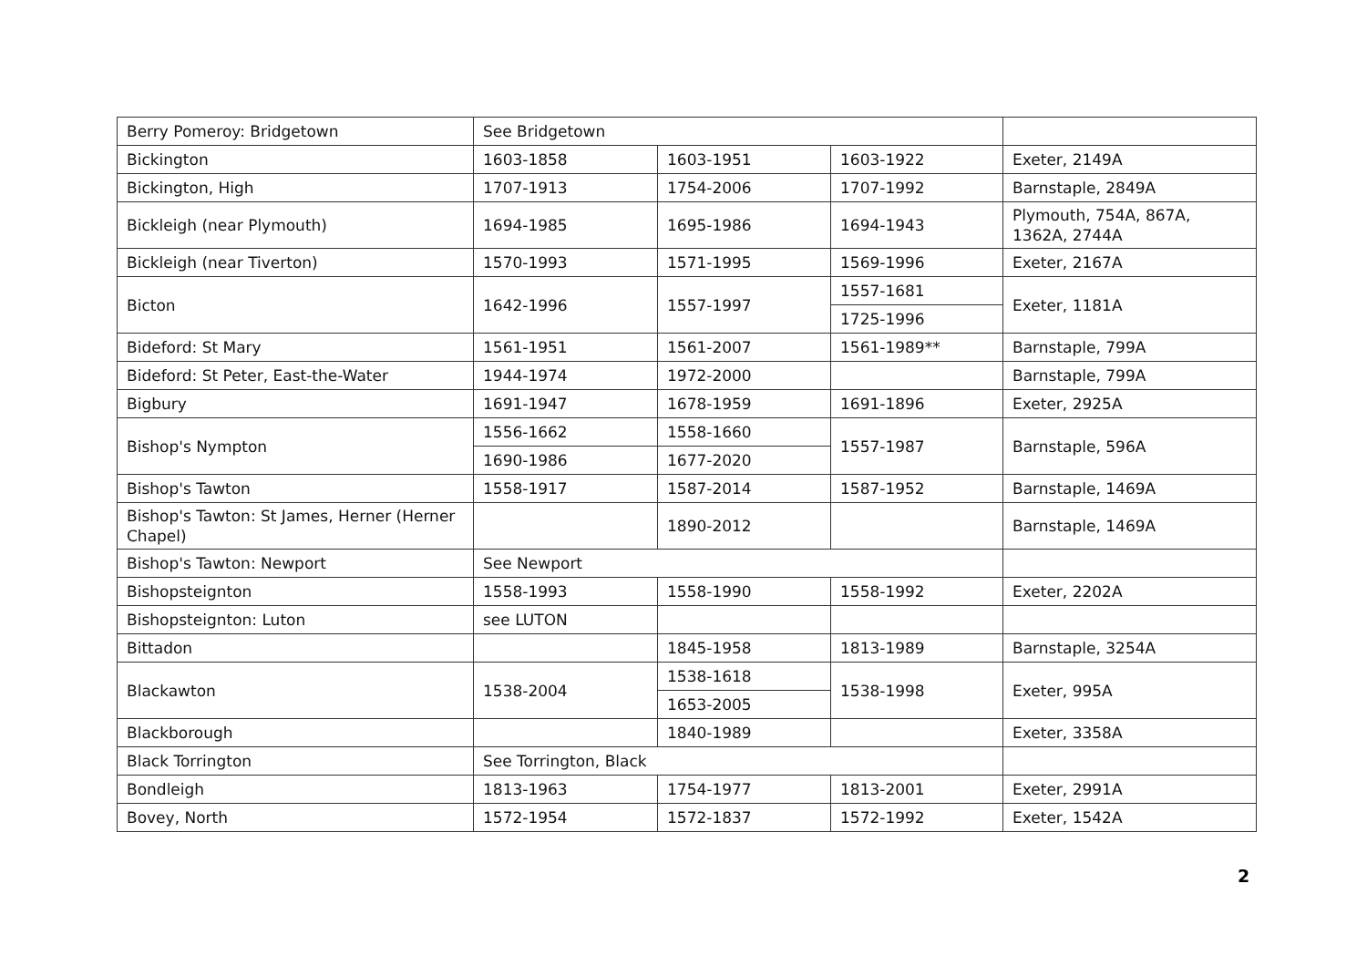| Berry Pomeroy: Bridgetown | See Bridgetown | | | |
| Bickington | 1603-1858 | 1603-1951 | 1603-1922 | Exeter, 2149A |
| Bickington, High | 1707-1913 | 1754-2006 | 1707-1992 | Barnstaple, 2849A |
| Bickleigh (near Plymouth) | 1694-1985 | 1695-1986 | 1694-1943 | Plymouth, 754A, 867A, 1362A, 2744A |
| Bickleigh (near Tiverton) | 1570-1993 | 1571-1995 | 1569-1996 | Exeter, 2167A |
| Bicton | 1642-1996 | 1557-1997 | 1557-1681 | Exeter, 1181A |
| | | | 1725-1996 | |
| Bideford: St Mary | 1561-1951 | 1561-2007 | 1561-1989** | Barnstaple, 799A |
| Bideford: St Peter, East-the-Water | 1944-1974 | 1972-2000 | | Barnstaple, 799A |
| Bigbury | 1691-1947 | 1678-1959 | 1691-1896 | Exeter, 2925A |
| Bishop's Nympton | 1556-1662 | 1558-1660 | 1557-1987 | Barnstaple, 596A |
| | 1690-1986 | 1677-2020 | | |
| Bishop's Tawton | 1558-1917 | 1587-2014 | 1587-1952 | Barnstaple, 1469A |
| Bishop's Tawton: St James, Herner (Herner Chapel) | | 1890-2012 | | Barnstaple, 1469A |
| Bishop's Tawton: Newport | See Newport | | | |
| Bishopsteignton | 1558-1993 | 1558-1990 | 1558-1992 | Exeter, 2202A |
| Bishopsteignton: Luton | see LUTON | | | |
| Bittadon | | 1845-1958 | 1813-1989 | Barnstaple, 3254A |
| Blackawton | 1538-2004 | 1538-1618 | 1538-1998 | Exeter, 995A |
| | | 1653-2005 | | |
| Blackborough | | 1840-1989 | | Exeter, 3358A |
| Black Torrington | See Torrington, Black | | | |
| Bondleigh | 1813-1963 | 1754-1977 | 1813-2001 | Exeter, 2991A |
| Bovey, North | 1572-1954 | 1572-1837 | 1572-1992 | Exeter, 1542A |
2